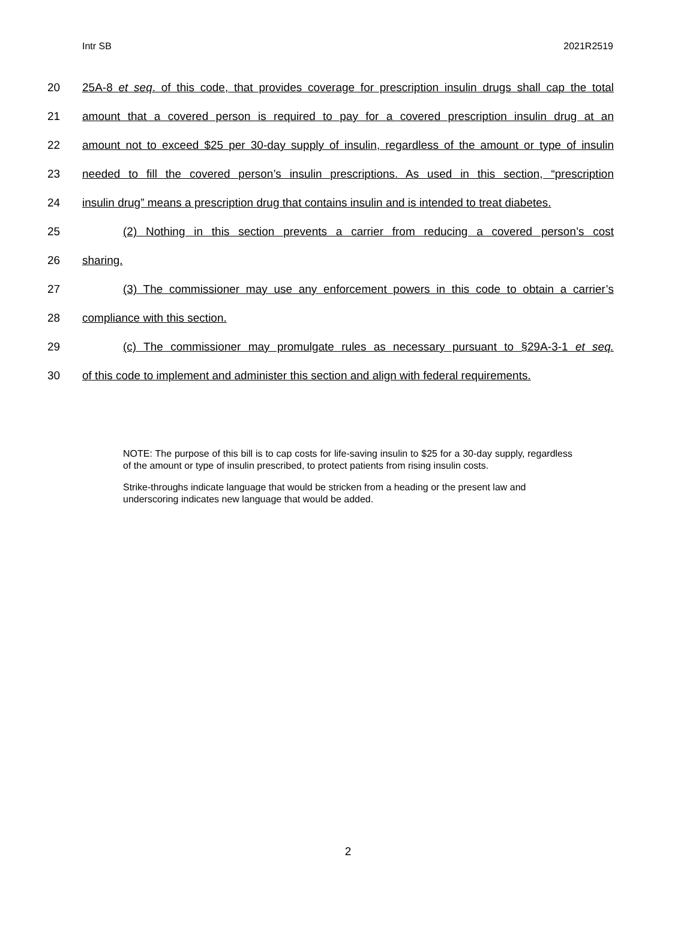Intr SB 2021R2519
20 25A-8 et seq. of this code, that provides coverage for prescription insulin drugs shall cap the total
21 amount that a covered person is required to pay for a covered prescription insulin drug at an
22 amount not to exceed $25 per 30-day supply of insulin, regardless of the amount or type of insulin
23 needed to fill the covered person’s insulin prescriptions. As used in this section, “prescription
24 insulin drug” means a prescription drug that contains insulin and is intended to treat diabetes.
25 (2) Nothing in this section prevents a carrier from reducing a covered person’s cost
26 sharing.
27 (3) The commissioner may use any enforcement powers in this code to obtain a carrier’s
28 compliance with this section.
29 (c) The commissioner may promulgate rules as necessary pursuant to §29A-3-1 et seq.
30 of this code to implement and administer this section and align with federal requirements.
NOTE: The purpose of this bill is to cap costs for life-saving insulin to $25 for a 30-day supply, regardless of the amount or type of insulin prescribed, to protect patients from rising insulin costs.
Strike-throughs indicate language that would be stricken from a heading or the present law and underscoring indicates new language that would be added.
2